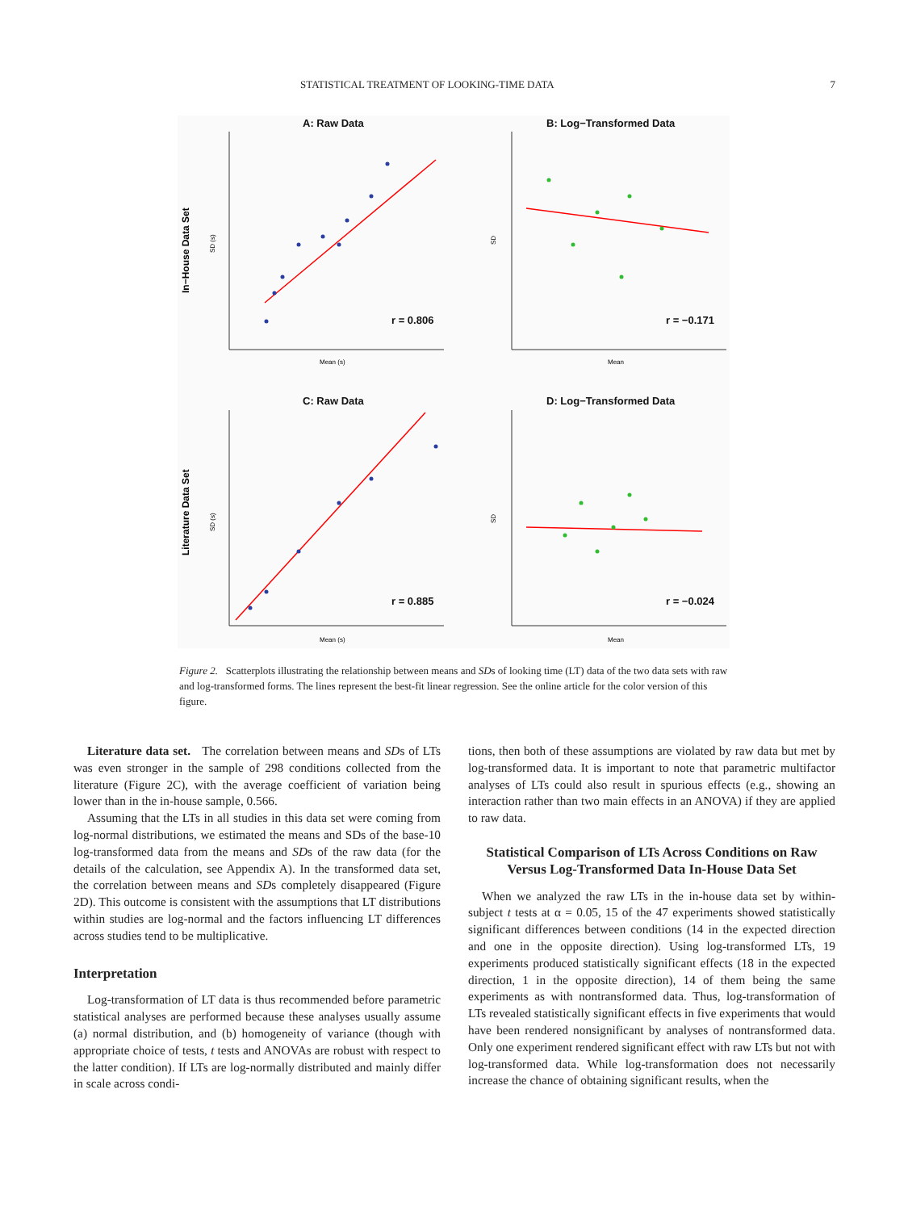STATISTICAL TREATMENT OF LOOKING-TIME DATA 7
A: Raw Data
B: Log−Transformed Data
C: Raw Data
D: Log−Transformed Data
r = 0.806
r = −0.171
r = 0.885
r = −0.024
In−House Data Set
Literature Data Set
Mean (s)
Mean
Mean (s)
Mean
SD (s)
SD
SD (s)
SD
Figure 2. Scatterplots illustrating the relationship between means and SDs of looking time (LT) data of the two data sets with raw and log-transformed forms. The lines represent the best-fit linear regression. See the online article for the color version of this figure.
Literature data set. The correlation between means and SDs of LTs was even stronger in the sample of 298 conditions collected from the literature (Figure 2C), with the average coefficient of variation being lower than in the in-house sample, 0.566.
Assuming that the LTs in all studies in this data set were coming from log-normal distributions, we estimated the means and SDs of the base-10 log-transformed data from the means and SDs of the raw data (for the details of the calculation, see Appendix A). In the transformed data set, the correlation between means and SDs completely disappeared (Figure 2D). This outcome is consistent with the assumptions that LT distributions within studies are log-normal and the factors influencing LT differences across studies tend to be multiplicative.
Interpretation
Log-transformation of LT data is thus recommended before parametric statistical analyses are performed because these analyses usually assume (a) normal distribution, and (b) homogeneity of variance (though with appropriate choice of tests, t tests and ANOVAs are robust with respect to the latter condition). If LTs are log-normally distributed and mainly differ in scale across condi-
tions, then both of these assumptions are violated by raw data but met by log-transformed data. It is important to note that parametric multifactor analyses of LTs could also result in spurious effects (e.g., showing an interaction rather than two main effects in an ANOVA) if they are applied to raw data.
Statistical Comparison of LTs Across Conditions on Raw Versus Log-Transformed Data In-House Data Set
When we analyzed the raw LTs in the in-house data set by within-subject t tests at α = 0.05, 15 of the 47 experiments showed statistically significant differences between conditions (14 in the expected direction and one in the opposite direction). Using log-transformed LTs, 19 experiments produced statistically significant effects (18 in the expected direction, 1 in the opposite direction), 14 of them being the same experiments as with nontransformed data. Thus, log-transformation of LTs revealed statistically significant effects in five experiments that would have been rendered nonsignificant by analyses of nontransformed data. Only one experiment rendered significant effect with raw LTs but not with log-transformed data. While log-transformation does not necessarily increase the chance of obtaining significant results, when the